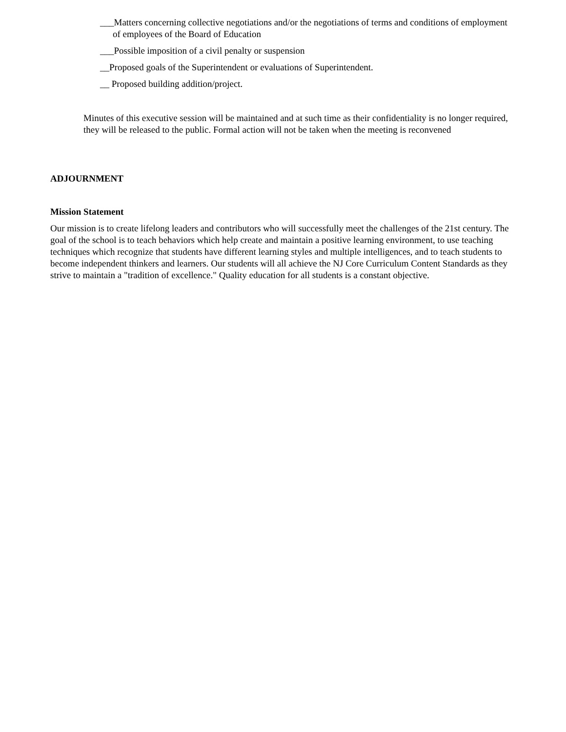___Matters concerning collective negotiations and/or the negotiations of terms and conditions of employment of employees of the Board of Education
___Possible imposition of a civil penalty or suspension
__Proposed goals of the Superintendent or evaluations of Superintendent.
__ Proposed building addition/project.
Minutes of this executive session will be maintained and at such time as their confidentiality is no longer required, they will be released to the public. Formal action will not be taken when the meeting is reconvened
ADJOURNMENT
Mission Statement
Our mission is to create lifelong leaders and contributors who will successfully meet the challenges of the 21st century. The goal of the school is to teach behaviors which help create and maintain a positive learning environment, to use teaching techniques which recognize that students have different learning styles and multiple intelligences, and to teach students to become independent thinkers and learners. Our students will all achieve the NJ Core Curriculum Content Standards as they strive to maintain a "tradition of excellence." Quality education for all students is a constant objective.